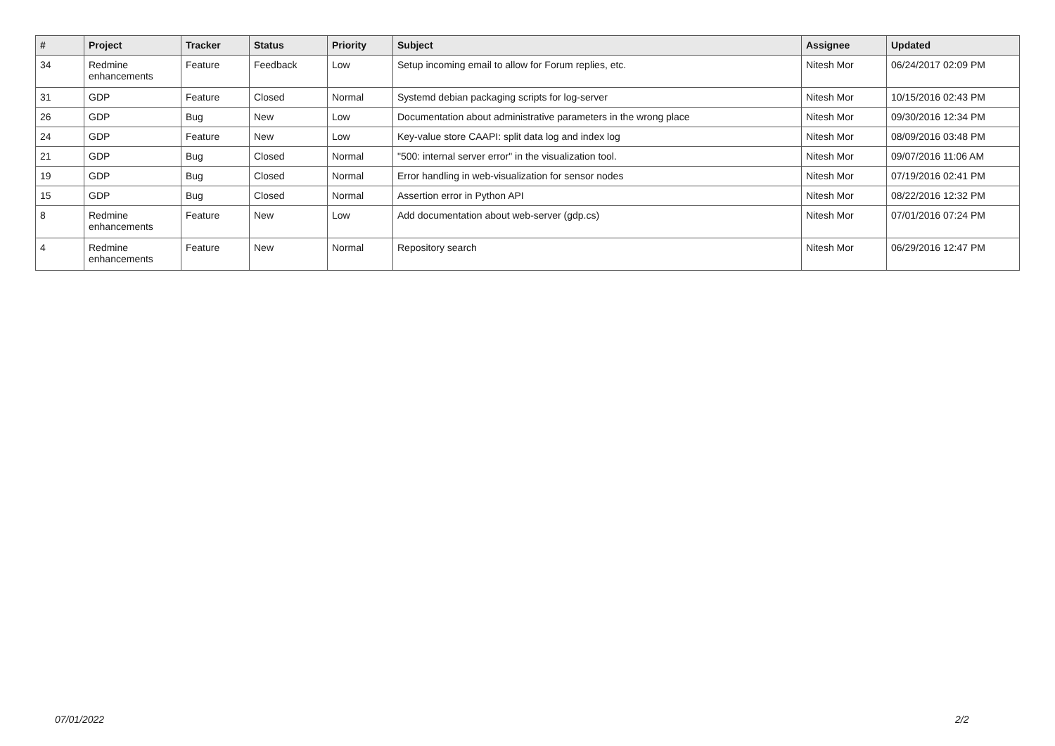| # | Project | Tracker | Status | Priority | Subject | Assignee | Updated |
| --- | --- | --- | --- | --- | --- | --- | --- |
| 34 | Redmine enhancements | Feature | Feedback | Low | Setup incoming email to allow for Forum replies, etc. | Nitesh Mor | 06/24/2017 02:09 PM |
| 31 | GDP | Feature | Closed | Normal | Systemd debian packaging scripts for log-server | Nitesh Mor | 10/15/2016 02:43 PM |
| 26 | GDP | Bug | New | Low | Documentation about administrative parameters in the wrong place | Nitesh Mor | 09/30/2016 12:34 PM |
| 24 | GDP | Feature | New | Low | Key-value store CAAPI: split data log and index log | Nitesh Mor | 08/09/2016 03:48 PM |
| 21 | GDP | Bug | Closed | Normal | "500: internal server error" in the visualization tool. | Nitesh Mor | 09/07/2016 11:06 AM |
| 19 | GDP | Bug | Closed | Normal | Error handling in web-visualization for sensor nodes | Nitesh Mor | 07/19/2016 02:41 PM |
| 15 | GDP | Bug | Closed | Normal | Assertion error in Python API | Nitesh Mor | 08/22/2016 12:32 PM |
| 8 | Redmine enhancements | Feature | New | Low | Add documentation about web-server (gdp.cs) | Nitesh Mor | 07/01/2016 07:24 PM |
| 4 | Redmine enhancements | Feature | New | Normal | Repository search | Nitesh Mor | 06/29/2016 12:47 PM |
07/01/2022 2/2